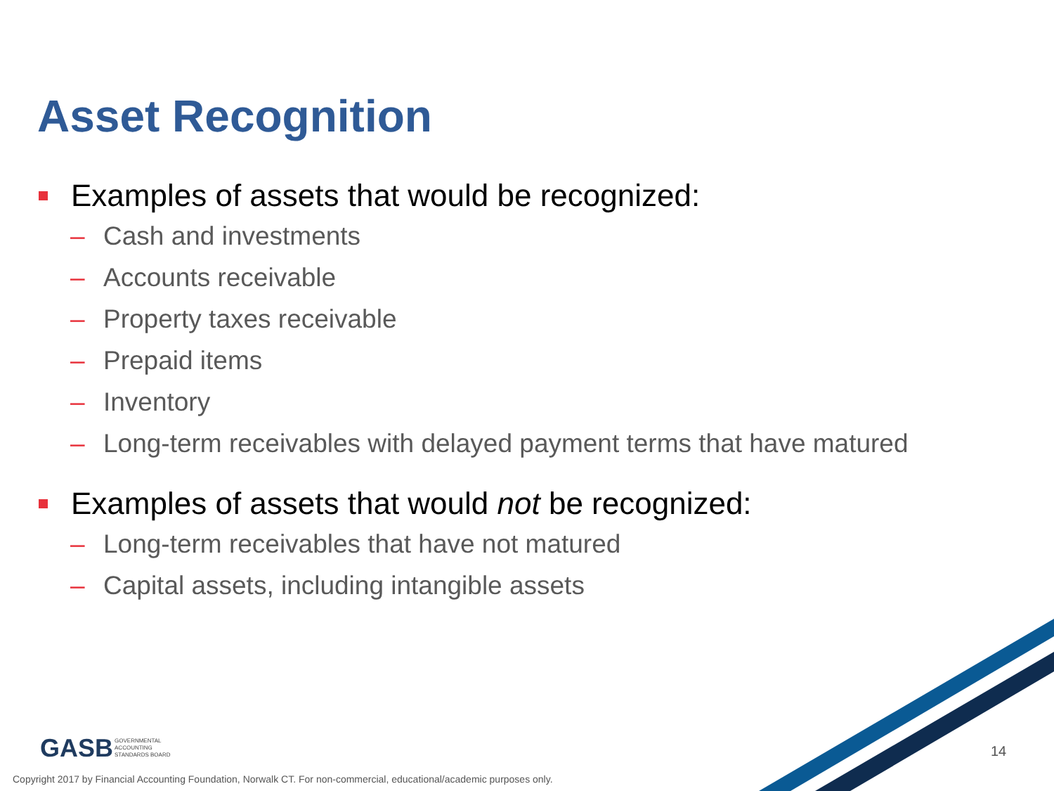Asset Recognition
Examples of assets that would be recognized:
– Cash and investments
– Accounts receivable
– Property taxes receivable
– Prepaid items
– Inventory
– Long-term receivables with delayed payment terms that have matured
Examples of assets that would not be recognized:
– Long-term receivables that have not matured
– Capital assets, including intangible assets
GASB GOVERNMENTAL
ACCOUNTING
STANDARDS BOARD
14
Copyright 2017 by Financial Accounting Foundation, Norwalk CT. For non-commercial, educational/academic purposes only.